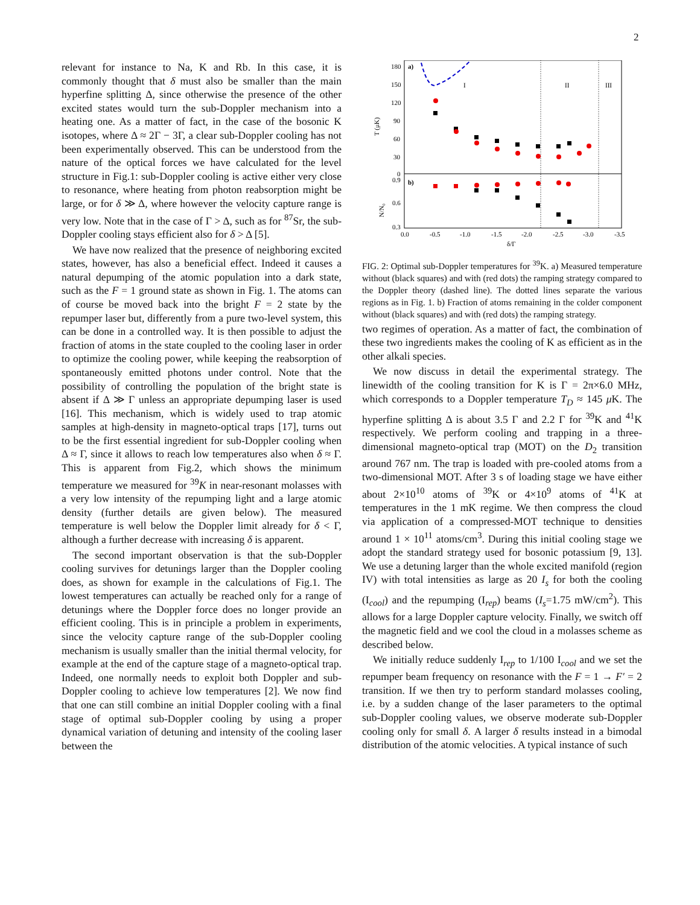2
relevant for instance to Na, K and Rb. In this case, it is commonly thought that δ must also be smaller than the main hyperfine splitting Δ, since otherwise the presence of the other excited states would turn the sub-Doppler mechanism into a heating one. As a matter of fact, in the case of the bosonic K isotopes, where Δ ≈ 2Γ − 3Γ, a clear sub-Doppler cooling has not been experimentally observed. This can be understood from the nature of the optical forces we have calculated for the level structure in Fig.1: sub-Doppler cooling is active either very close to resonance, where heating from photon reabsorption might be large, or for δ ≫ Δ, where however the velocity capture range is very low. Note that in the case of Γ > Δ, such as for <sup>87</sup>Sr, the sub-Doppler cooling stays efficient also for δ > Δ [5].
We have now realized that the presence of neighboring excited states, however, has also a beneficial effect. Indeed it causes a natural depumping of the atomic population into a dark state, such as the F = 1 ground state as shown in Fig. 1. The atoms can of course be moved back into the bright F = 2 state by the repumper laser but, differently from a pure two-level system, this can be done in a controlled way. It is then possible to adjust the fraction of atoms in the state coupled to the cooling laser in order to optimize the cooling power, while keeping the reabsorption of spontaneously emitted photons under control. Note that the possibility of controlling the population of the bright state is absent if Δ ≫ Γ unless an appropriate depumping laser is used [16]. This mechanism, which is widely used to trap atomic samples at high-density in magneto-optical traps [17], turns out to be the first essential ingredient for sub-Doppler cooling when Δ ≈ Γ, since it allows to reach low temperatures also when δ ≈ Γ. This is apparent from Fig.2, which shows the minimum temperature we measured for <sup>39</sup>K in near-resonant molasses with a very low intensity of the repumping light and a large atomic density (further details are given below). The measured temperature is well below the Doppler limit already for δ < Γ, although a further decrease with increasing δ is apparent.
The second important observation is that the sub-Doppler cooling survives for detunings larger than the Doppler cooling does, as shown for example in the calculations of Fig.1. The lowest temperatures can actually be reached only for a range of detunings where the Doppler force does no longer provide an efficient cooling. This is in principle a problem in experiments, since the velocity capture range of the sub-Doppler cooling mechanism is usually smaller than the initial thermal velocity, for example at the end of the capture stage of a magneto-optical trap. Indeed, one normally needs to exploit both Doppler and sub-Doppler cooling to achieve low temperatures [2]. We now find that one can still combine an initial Doppler cooling with a final stage of optimal sub-Doppler cooling by using a proper dynamical variation of detuning and intensity of the cooling laser between the
a)
b)
I
II
III
180
150
120
90
60
30
0
0.9
0.6
0.3
T (μK)
N/N₀
0.0
-0.5
-1.0
-1.5
-2.0
-2.5
-3.0
-3.5
δ/Γ
FIG. 2: Optimal sub-Doppler temperatures for <sup>39</sup>K. a) Measured temperature without (black squares) and with (red dots) the ramping strategy compared to the Doppler theory (dashed line). The dotted lines separate the various regions as in Fig. 1. b) Fraction of atoms remaining in the colder component without (black squares) and with (red dots) the ramping strategy.
two regimes of operation. As a matter of fact, the combination of these two ingredients makes the cooling of K as efficient as in the other alkali species.
We now discuss in detail the experimental strategy. The linewidth of the cooling transition for K is Γ = 2π×6.0 MHz, which corresponds to a Doppler temperature T<sub>D</sub> ≈ 145 μ K. The hyperfine splitting Δ is about 3.5 Γ and 2.2 Γ for <sup>39</sup>K and <sup>41</sup>K respectively. We perform cooling and trapping in a three-dimensional magneto-optical trap (MOT) on the D<sub>2</sub> transition around 767 nm. The trap is loaded with pre-cooled atoms from a two-dimensional MOT. After 3 s of loading stage we have either about 2×10<sup>10</sup> atoms of <sup>39</sup>K or 4×10<sup>9</sup> atoms of <sup>41</sup>K at temperatures in the 1 mK regime. We then compress the cloud via application of a compressed-MOT technique to densities around 1 × 10<sup>11</sup> atoms/cm<sup>3</sup>. During this initial cooling stage we adopt the standard strategy used for bosonic potassium [9, 13]. We use a detuning larger than the whole excited manifold (region IV) with total intensities as large as 20 I<sub>s</sub> for both the cooling (I<sub>cool</sub>) and the repumping (I<sub>rep</sub>) beams (I<sub>s</sub>=1.75 mW/cm<sup>2</sup>). This allows for a large Doppler capture velocity. Finally, we switch off the magnetic field and we cool the cloud in a molasses scheme as described below.
We initially reduce suddenly I<sub>rep</sub> to 1/100 I<sub>cool</sub> and we set the repumper beam frequency on resonance with the F = 1 → F′ = 2 transition. If we then try to perform standard molasses cooling, i.e. by a sudden change of the laser parameters to the optimal sub-Doppler cooling values, we observe moderate sub-Doppler cooling only for small δ. A larger δ results instead in a bimodal distribution of the atomic velocities. A typical instance of such